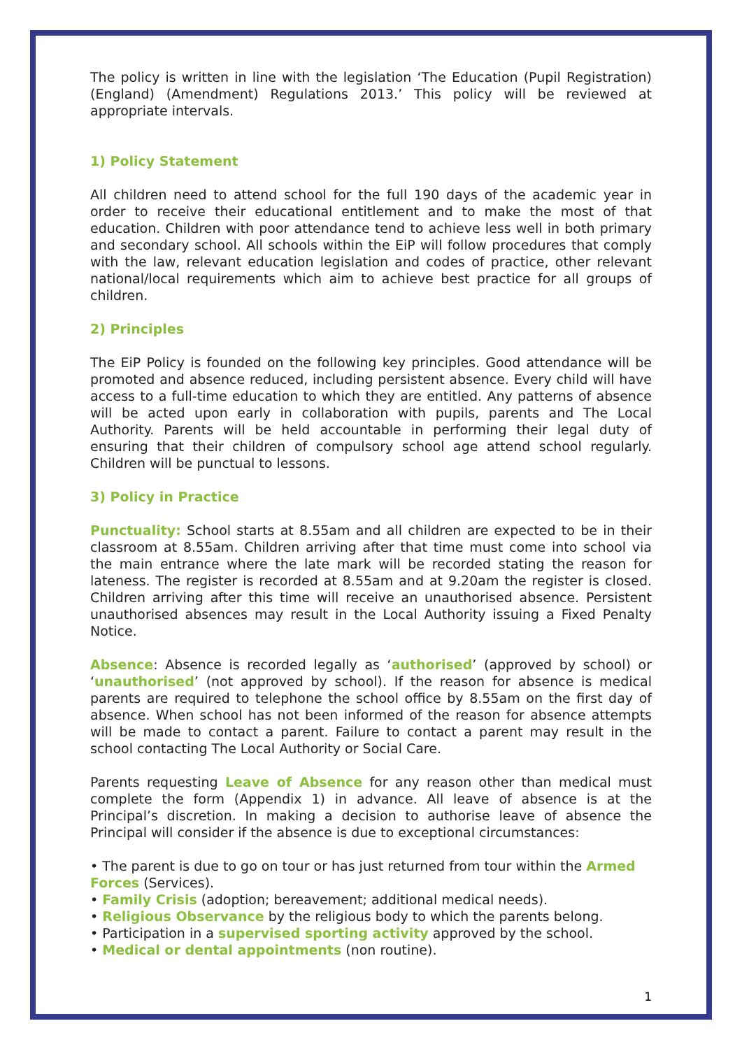The policy is written in line with the legislation ‘The Education (Pupil Registration) (England) (Amendment) Regulations 2013.’ This policy will be reviewed at appropriate intervals.
1) Policy Statement
All children need to attend school for the full 190 days of the academic year in order to receive their educational entitlement and to make the most of that education. Children with poor attendance tend to achieve less well in both primary and secondary school. All schools within the EiP will follow procedures that comply with the law, relevant education legislation and codes of practice, other relevant national/local requirements which aim to achieve best practice for all groups of children.
2) Principles
The EiP Policy is founded on the following key principles. Good attendance will be promoted and absence reduced, including persistent absence. Every child will have access to a full-time education to which they are entitled. Any patterns of absence will be acted upon early in collaboration with pupils, parents and The Local Authority. Parents will be held accountable in performing their legal duty of ensuring that their children of compulsory school age attend school regularly. Children will be punctual to lessons.
3) Policy in Practice
Punctuality: School starts at 8.55am and all children are expected to be in their classroom at 8.55am. Children arriving after that time must come into school via the main entrance where the late mark will be recorded stating the reason for lateness. The register is recorded at 8.55am and at 9.20am the register is closed. Children arriving after this time will receive an unauthorised absence. Persistent unauthorised absences may result in the Local Authority issuing a Fixed Penalty Notice.
Absence: Absence is recorded legally as ‘authorised’ (approved by school) or ‘unauthorised’ (not approved by school). If the reason for absence is medical parents are required to telephone the school office by 8.55am on the first day of absence. When school has not been informed of the reason for absence attempts will be made to contact a parent. Failure to contact a parent may result in the school contacting The Local Authority or Social Care.
Parents requesting Leave of Absence for any reason other than medical must complete the form (Appendix 1) in advance. All leave of absence is at the Principal’s discretion. In making a decision to authorise leave of absence the Principal will consider if the absence is due to exceptional circumstances:
• The parent is due to go on tour or has just returned from tour within the Armed Forces (Services).
• Family Crisis (adoption; bereavement; additional medical needs).
• Religious Observance by the religious body to which the parents belong.
• Participation in a supervised sporting activity approved by the school.
• Medical or dental appointments (non routine).
1